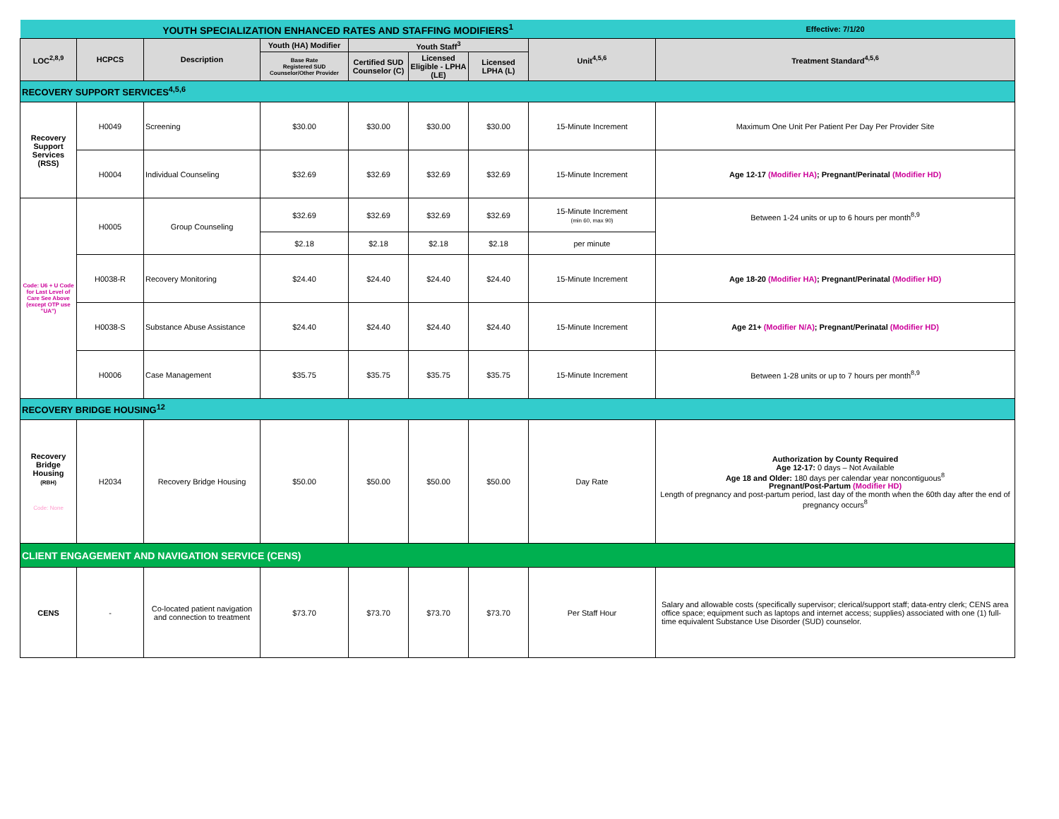| YOUTH SPECIALIZATION ENHANCED RATES AND STAFFING MODIFIERS<sup>1</sup> | | | | | | | | Effective: 7/1/20 |
| LOC<sup>2,8,9</sup> | HCPCS | Description | Youth (HA) Modifier | Youth Staff<sup>3</sup> | | | Unit<sup>4,5,6</sup> | Treatment Standard<sup>4,5,6</sup> |
| | | | Base Rate Registered SUD Counselor/Other Provider | Certified SUD Counselor (C) | Licensed Eligible - LPHA (LE) | Licensed LPHA (L) | | |
| RECOVERY SUPPORT SERVICES<sup>4,5,6</sup> | | | | | | | | |
| Recovery Support Services (RSS) | H0049 | Screening | $30.00 | $30.00 | $30.00 | $30.00 | 15-Minute Increment | Maximum One Unit Per Patient Per Day Per Provider Site |
| | H0004 | Individual Counseling | $32.69 | $32.69 | $32.69 | $32.69 | 15-Minute Increment | Age 12-17 (Modifier HA) ; Pregnant/Perinatal (Modifier HD) |
| Code: U6 + U Code for Last Level of Care See Above (except OTP use "UA") | H0005 | Group Counseling | $32.69 | $32.69 | $32.69 | $32.69 | 15-Minute Increment (min 60, max 90) | Between 1-24 units or up to 6 hours per month<sup>8,9</sup> |
| | | | $2.18 | $2.18 | $2.18 | $2.18 | per minute | |
| | H0038-R | Recovery Monitoring | $24.40 | $24.40 | $24.40 | $24.40 | 15-Minute Increment | Age 18-20 (Modifier HA) ; Pregnant/Perinatal (Modifier HD) |
| | H0038-S | Substance Abuse Assistance | $24.40 | $24.40 | $24.40 | $24.40 | 15-Minute Increment | Age 21+ (Modifier N/A) ; Pregnant/Perinatal (Modifier HD) |
| | H0006 | Case Management | $35.75 | $35.75 | $35.75 | $35.75 | 15-Minute Increment | Between 1-28 units or up to 7 hours per month<sup>8,9</sup> |
| RECOVERY BRIDGE HOUSING<sup>12</sup> | | | | | | | | |
| Recovery Bridge Housing (RBH) Code: None | H2034 | Recovery Bridge Housing | $50.00 | $50.00 | $50.00 | $50.00 | Day Rate | Authorization by County Required Age 12-17: 0 days – Not Available Age 18 and Older: 180 days per calendar year noncontiguous<sup>8</sup> Pregnant/Post-Partum (Modifier HD) Length of pregnancy and post-partum period, last day of the month when the 60th day after the end of pregnancy occurs<sup>8</sup> |
| CLIENT ENGAGEMENT AND NAVIGATION SERVICE (CENS) | | | | | | | | |
| CENS | - | Co-located patient navigation and connection to treatment | $73.70 | $73.70 | $73.70 | $73.70 | Per Staff Hour | Salary and allowable costs (specifically supervisor; clerical/support staff; data-entry clerk; CENS area office space; equipment such as laptops and internet access; supplies) associated with one (1) full-time equivalent Substance Use Disorder (SUD) counselor. |